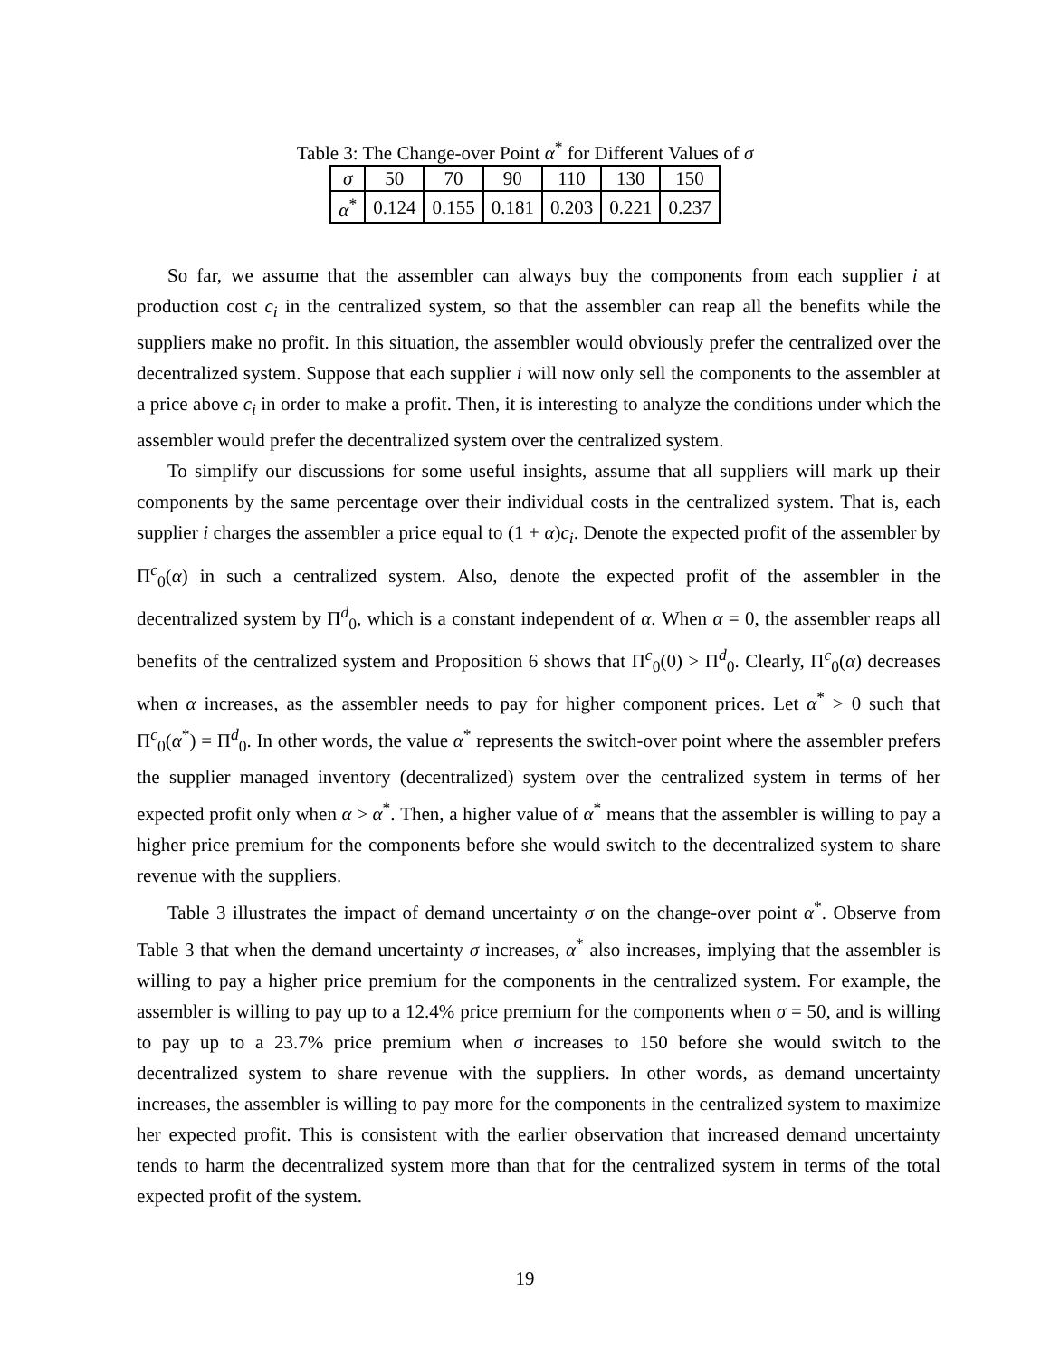Table 3: The Change-over Point α<sup>*</sup> for Different Values of σ
| σ | 50 | 70 | 90 | 110 | 130 | 150 |
| α<sup>*</sup> | 0.124 | 0.155 | 0.181 | 0.203 | 0.221 | 0.237 |
So far, we assume that the assembler can always buy the components from each supplier i at production cost c<sub>i</sub> in the centralized system, so that the assembler can reap all the benefits while the suppliers make no profit. In this situation, the assembler would obviously prefer the centralized over the decentralized system. Suppose that each supplier i will now only sell the components to the assembler at a price above c<sub>i</sub> in order to make a profit. Then, it is interesting to analyze the conditions under which the assembler would prefer the decentralized system over the centralized system.
To simplify our discussions for some useful insights, assume that all suppliers will mark up their components by the same percentage over their individual costs in the centralized system. That is, each supplier i charges the assembler a price equal to (1 + α)c<sub>i</sub>. Denote the expected profit of the assembler by Π<sup>c</sup><sub>0</sub>(α) in such a centralized system. Also, denote the expected profit of the assembler in the decentralized system by Π<sup>d</sup><sub>0</sub>, which is a constant independent of α. When α = 0, the assembler reaps all benefits of the centralized system and Proposition 6 shows that Π<sup>c</sup><sub>0</sub>(0) > Π<sup>d</sup><sub>0</sub>. Clearly, Π<sup>c</sup><sub>0</sub>(α) decreases when α increases, as the assembler needs to pay for higher component prices. Let α<sup>*</sup> > 0 such that Π<sup>c</sup><sub>0</sub>(α<sup>*</sup>) = Π<sup>d</sup><sub>0</sub>. In other words, the value α<sup>*</sup> represents the switch-over point where the assembler prefers the supplier managed inventory (decentralized) system over the centralized system in terms of her expected profit only when α > α<sup>*</sup>. Then, a higher value of α<sup>*</sup> means that the assembler is willing to pay a higher price premium for the components before she would switch to the decentralized system to share revenue with the suppliers.
Table 3 illustrates the impact of demand uncertainty σ on the change-over point α<sup>*</sup>. Observe from Table 3 that when the demand uncertainty σ increases, α<sup>*</sup> also increases, implying that the assembler is willing to pay a higher price premium for the components in the centralized system. For example, the assembler is willing to pay up to a 12.4% price premium for the components when σ = 50, and is willing to pay up to a 23.7% price premium when σ increases to 150 before she would switch to the decentralized system to share revenue with the suppliers. In other words, as demand uncertainty increases, the assembler is willing to pay more for the components in the centralized system to maximize her expected profit. This is consistent with the earlier observation that increased demand uncertainty tends to harm the decentralized system more than that for the centralized system in terms of the total expected profit of the system.
19